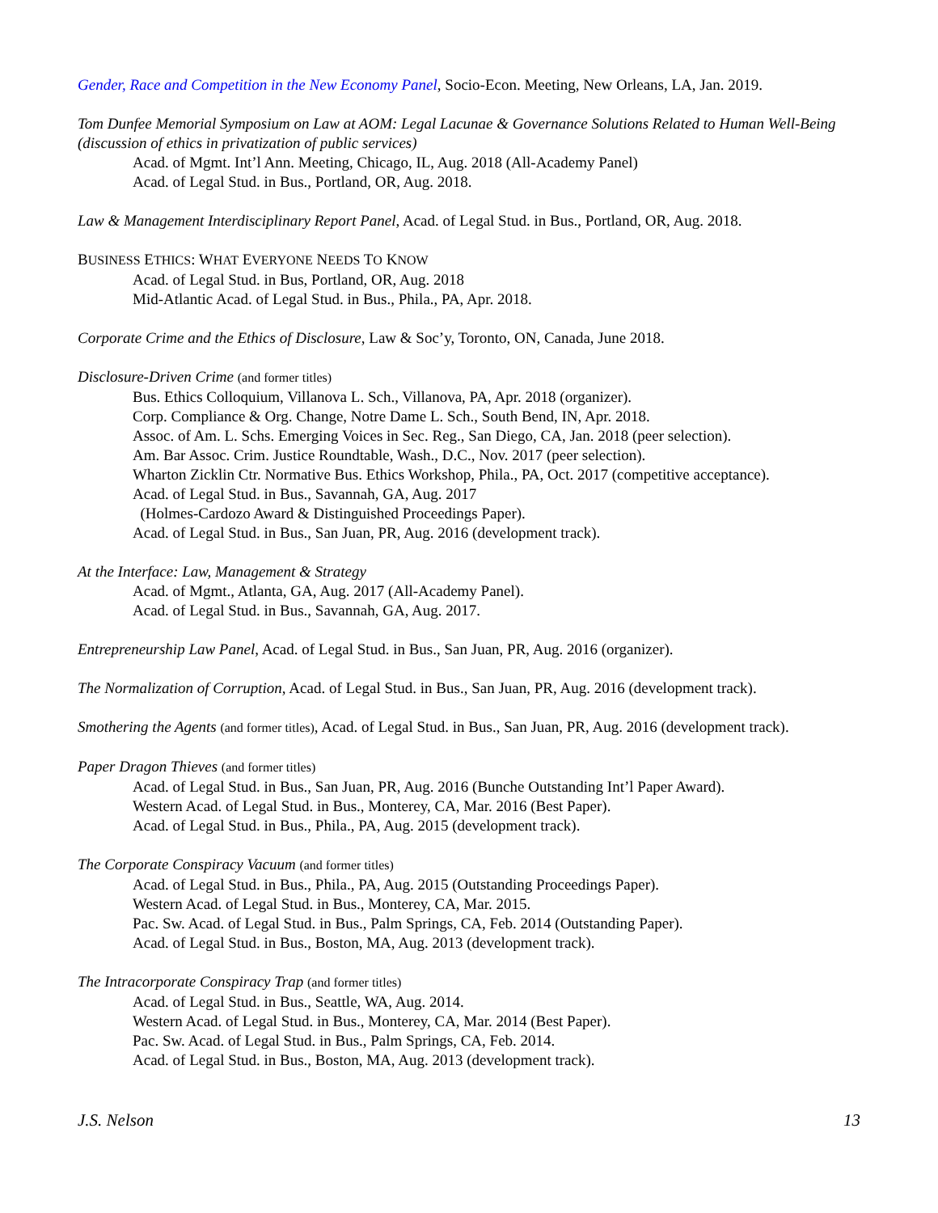Gender, Race and Competition in the New Economy Panel, Socio-Econ. Meeting, New Orleans, LA, Jan. 2019.
Tom Dunfee Memorial Symposium on Law at AOM: Legal Lacunae & Governance Solutions Related to Human Well-Being (discussion of ethics in privatization of public services)
Acad. of Mgmt. Int’l Ann. Meeting, Chicago, IL, Aug. 2018 (All-Academy Panel)
Acad. of Legal Stud. in Bus., Portland, OR, Aug. 2018.
Law & Management Interdisciplinary Report Panel, Acad. of Legal Stud. in Bus., Portland, OR, Aug. 2018.
BUSINESS ETHICS: WHAT EVERYONE NEEDS TO KNOW
Acad. of Legal Stud. in Bus, Portland, OR, Aug. 2018
Mid-Atlantic Acad. of Legal Stud. in Bus., Phila., PA, Apr. 2018.
Corporate Crime and the Ethics of Disclosure, Law & Soc’y, Toronto, ON, Canada, June 2018.
Disclosure-Driven Crime (and former titles)
Bus. Ethics Colloquium, Villanova L. Sch., Villanova, PA, Apr. 2018 (organizer).
Corp. Compliance & Org. Change, Notre Dame L. Sch., South Bend, IN, Apr. 2018.
Assoc. of Am. L. Schs. Emerging Voices in Sec. Reg., San Diego, CA, Jan. 2018 (peer selection).
Am. Bar Assoc. Crim. Justice Roundtable, Wash., D.C., Nov. 2017 (peer selection).
Wharton Zicklin Ctr. Normative Bus. Ethics Workshop, Phila., PA, Oct. 2017 (competitive acceptance).
Acad. of Legal Stud. in Bus., Savannah, GA, Aug. 2017
(Holmes-Cardozo Award & Distinguished Proceedings Paper).
Acad. of Legal Stud. in Bus., San Juan, PR, Aug. 2016 (development track).
At the Interface: Law, Management & Strategy
Acad. of Mgmt., Atlanta, GA, Aug. 2017 (All-Academy Panel).
Acad. of Legal Stud. in Bus., Savannah, GA, Aug. 2017.
Entrepreneurship Law Panel, Acad. of Legal Stud. in Bus., San Juan, PR, Aug. 2016 (organizer).
The Normalization of Corruption, Acad. of Legal Stud. in Bus., San Juan, PR, Aug. 2016 (development track).
Smothering the Agents (and former titles), Acad. of Legal Stud. in Bus., San Juan, PR, Aug. 2016 (development track).
Paper Dragon Thieves (and former titles)
Acad. of Legal Stud. in Bus., San Juan, PR, Aug. 2016 (Bunche Outstanding Int’l Paper Award).
Western Acad. of Legal Stud. in Bus., Monterey, CA, Mar. 2016 (Best Paper).
Acad. of Legal Stud. in Bus., Phila., PA, Aug. 2015 (development track).
The Corporate Conspiracy Vacuum (and former titles)
Acad. of Legal Stud. in Bus., Phila., PA, Aug. 2015 (Outstanding Proceedings Paper).
Western Acad. of Legal Stud. in Bus., Monterey, CA, Mar. 2015.
Pac. Sw. Acad. of Legal Stud. in Bus., Palm Springs, CA, Feb. 2014 (Outstanding Paper).
Acad. of Legal Stud. in Bus., Boston, MA, Aug. 2013 (development track).
The Intracorporate Conspiracy Trap (and former titles)
Acad. of Legal Stud. in Bus., Seattle, WA, Aug. 2014.
Western Acad. of Legal Stud. in Bus., Monterey, CA, Mar. 2014 (Best Paper).
Pac. Sw. Acad. of Legal Stud. in Bus., Palm Springs, CA, Feb. 2014.
Acad. of Legal Stud. in Bus., Boston, MA, Aug. 2013 (development track).
J.S. Nelson 13